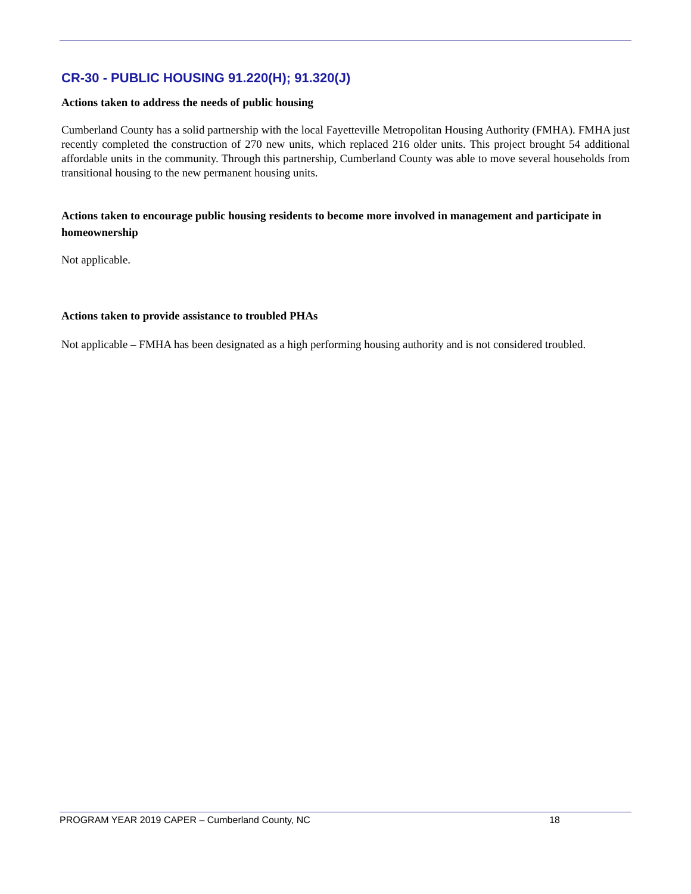CR-30 - PUBLIC HOUSING 91.220(H); 91.320(J)
Actions taken to address the needs of public housing
Cumberland County has a solid partnership with the local Fayetteville Metropolitan Housing Authority (FMHA). FMHA just recently completed the construction of 270 new units, which replaced 216 older units. This project brought 54 additional affordable units in the community. Through this partnership, Cumberland County was able to move several households from transitional housing to the new permanent housing units.
Actions taken to encourage public housing residents to become more involved in management and participate in homeownership
Not applicable.
Actions taken to provide assistance to troubled PHAs
Not applicable – FMHA has been designated as a high performing housing authority and is not considered troubled.
PROGRAM YEAR 2019 CAPER – Cumberland County, NC 18